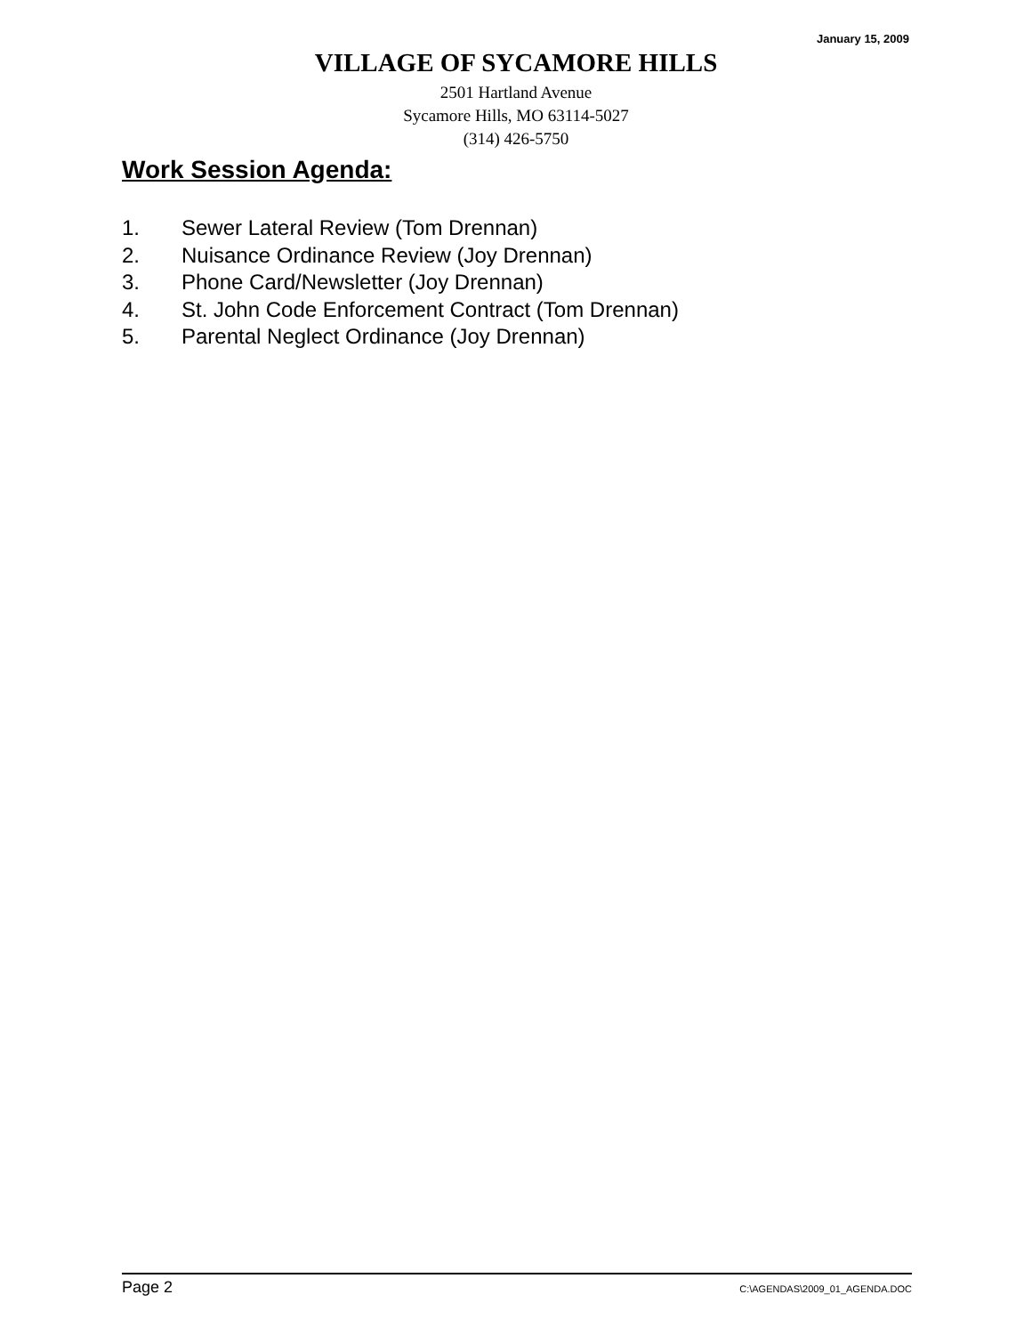January 15, 2009
VILLAGE OF SYCAMORE HILLS
2501 Hartland Avenue
Sycamore Hills, MO 63114-5027
(314) 426-5750
Work Session Agenda:
1. Sewer Lateral Review (Tom Drennan)
2. Nuisance Ordinance Review (Joy Drennan)
3. Phone Card/Newsletter (Joy Drennan)
4. St. John Code Enforcement Contract (Tom Drennan)
5. Parental Neglect Ordinance (Joy Drennan)
Page 2 C:\AGENDAS\2009_01_AGENDA.DOC